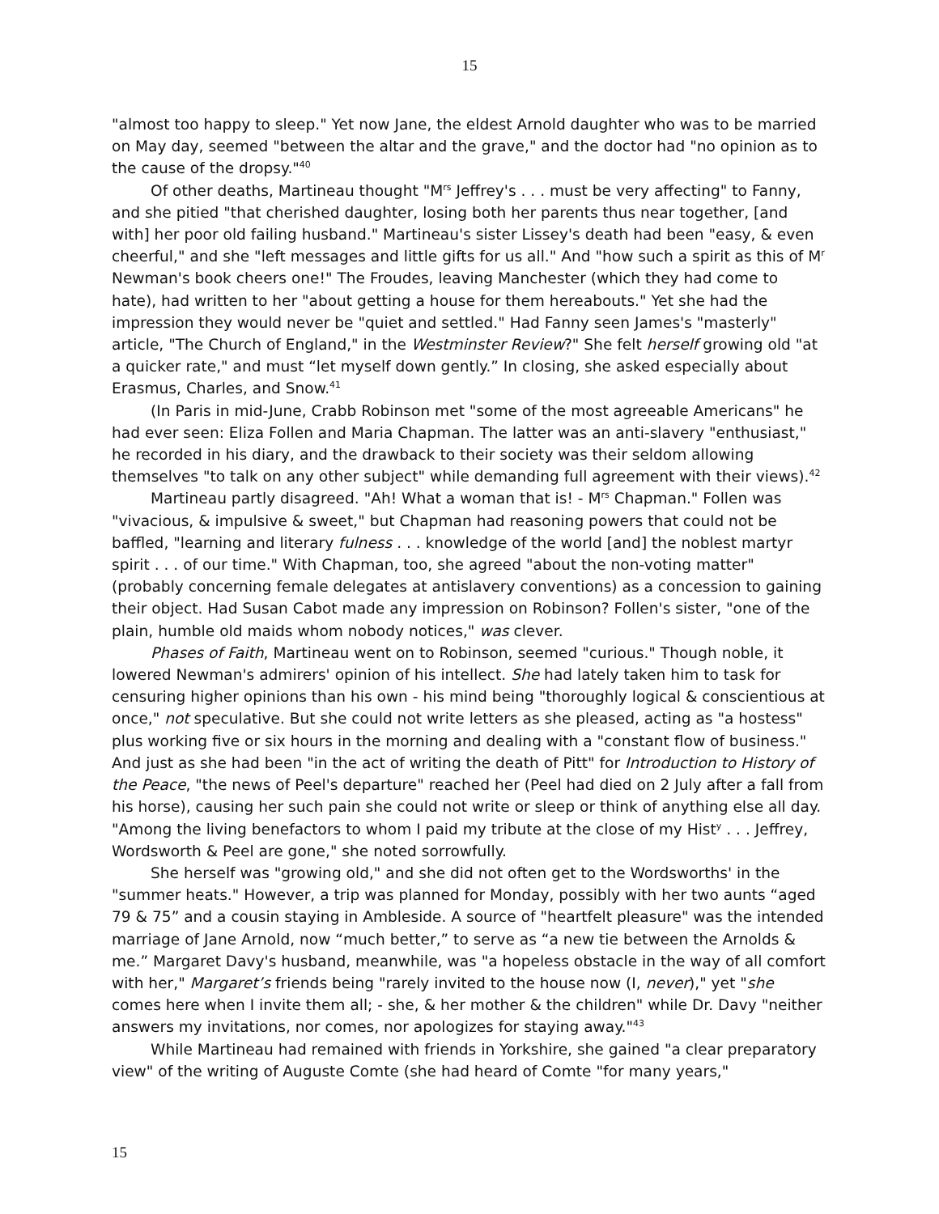15
"almost too happy to sleep." Yet now Jane, the eldest Arnold daughter who was to be married on May day, seemed "between the altar and the grave," and the doctor had "no opinion as to the cause of the dropsy."<sup>40</sup>
Of other deaths, Martineau thought "M<sup>rs</sup> Jeffrey's . . . must be very affecting" to Fanny, and she pitied "that cherished daughter, losing both her parents thus near together, [and with] her poor old failing husband." Martineau's sister Lissey's death had been "easy, & even cheerful," and she "left messages and little gifts for us all." And "how such a spirit as this of M<sup>r</sup> Newman's book cheers one!" The Froudes, leaving Manchester (which they had come to hate), had written to her "about getting a house for them hereabouts." Yet she had the impression they would never be "quiet and settled." Had Fanny seen James's "masterly" article, "The Church of England," in the Westminster Review?" She felt herself growing old "at a quicker rate," and must “let myself down gently.” In closing, she asked especially about Erasmus, Charles, and Snow.<sup>41</sup>
(In Paris in mid-June, Crabb Robinson met "some of the most agreeable Americans" he had ever seen: Eliza Follen and Maria Chapman. The latter was an anti-slavery "enthusiast," he recorded in his diary, and the drawback to their society was their seldom allowing themselves "to talk on any other subject" while demanding full agreement with their views).<sup>42</sup>
Martineau partly disagreed. "Ah! What a woman that is! - M<sup>rs</sup> Chapman." Follen was "vivacious, & impulsive & sweet," but Chapman had reasoning powers that could not be baffled, "learning and literary fulness . . . knowledge of the world [and] the noblest martyr spirit . . . of our time." With Chapman, too, she agreed "about the non-voting matter" (probably concerning female delegates at antislavery conventions) as a concession to gaining their object. Had Susan Cabot made any impression on Robinson? Follen's sister, "one of the plain, humble old maids whom nobody notices," was clever.
Phases of Faith, Martineau went on to Robinson, seemed "curious." Though noble, it lowered Newman's admirers' opinion of his intellect. She had lately taken him to task for censuring higher opinions than his own - his mind being "thoroughly logical & conscientious at once," not speculative. But she could not write letters as she pleased, acting as "a hostess" plus working five or six hours in the morning and dealing with a "constant flow of business." And just as she had been "in the act of writing the death of Pitt" for Introduction to History of the Peace, "the news of Peel's departure" reached her (Peel had died on 2 July after a fall from his horse), causing her such pain she could not write or sleep or think of anything else all day. "Among the living benefactors to whom I paid my tribute at the close of my Hist<sup>y</sup> . . . Jeffrey, Wordsworth & Peel are gone," she noted sorrowfully.
She herself was "growing old," and she did not often get to the Wordsworths' in the "summer heats." However, a trip was planned for Monday, possibly with her two aunts “aged 79 & 75” and a cousin staying in Ambleside. A source of "heartfelt pleasure" was the intended marriage of Jane Arnold, now “much better,” to serve as “a new tie between the Arnolds & me.” Margaret Davy's husband, meanwhile, was "a hopeless obstacle in the way of all comfort with her," Margaret’s friends being "rarely invited to the house now (I, never)," yet "she comes here when I invite them all; - she, & her mother & the children" while Dr. Davy "neither answers my invitations, nor comes, nor apologizes for staying away."<sup>43</sup>
While Martineau had remained with friends in Yorkshire, she gained "a clear preparatory view" of the writing of Auguste Comte (she had heard of Comte "for many years,"
15